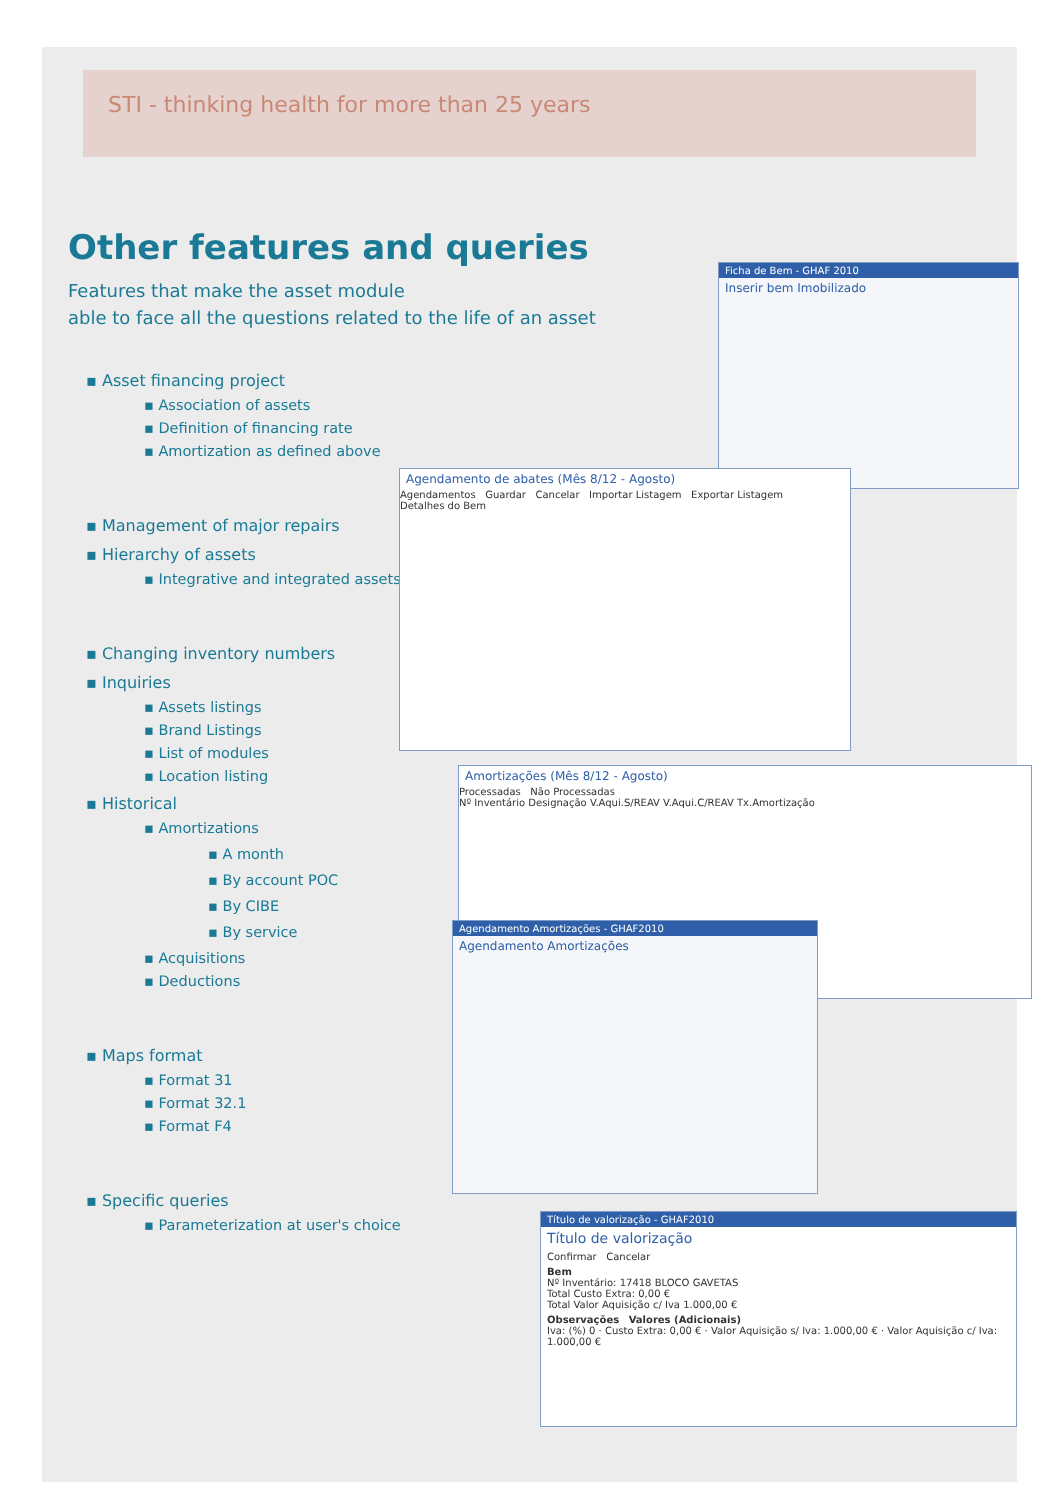STI - thinking health for more than 25 years
Other features and queries
Features that make the asset module
able to face all the questions related to the life of an asset
▪ Asset financing project
▪ Association of assets
▪ Definition of financing rate
▪ Amortization as defined above
▪ Management of major repairs
▪ Hierarchy of assets
▪ Integrative and integrated assets
▪ Changing inventory numbers
▪ Inquiries
▪ Assets listings
▪ Brand Listings
▪ List of modules
▪ Location listing
▪ Historical
▪ Amortizations
▪ A month
▪ By account POC
▪ By CIBE
▪ By service
▪ Acquisitions
▪ Deductions
▪ Maps format
▪ Format 31
▪ Format 32.1
▪ Format F4
▪ Specific queries
▪ Parameterization at user's choice
Ficha de Bem - GHAF 2010
Inserir bem Imobilizado
Agendamento de abates (Mês 8/12 - Agosto)
Agendamentos Guardar Cancelar Importar Listagem Exportar Listagem
Detalhes do Bem
Amortizações (Mês 8/12 - Agosto)
Processadas Não Processadas
Nº Inventário Designação V.Aqui.S/REAV V.Aqui.C/REAV Tx.Amortização
Agendamento Amortizações - GHAF2010
Agendamento Amortizações
Título de valorização - GHAF2010
Título de valorização
Confirmar Cancelar
Bem
Nº Inventário: 17418 BLOCO GAVETAS
Total Custo Extra: 0,00 €
Total Valor Aquisição c/ Iva 1.000,00 €
Observações Valores (Adicionais)
Iva: (%) 0 · Custo Extra: 0,00 € · Valor Aquisição s/ Iva: 1.000,00 € · Valor Aquisição c/ Iva: 1.000,00 €